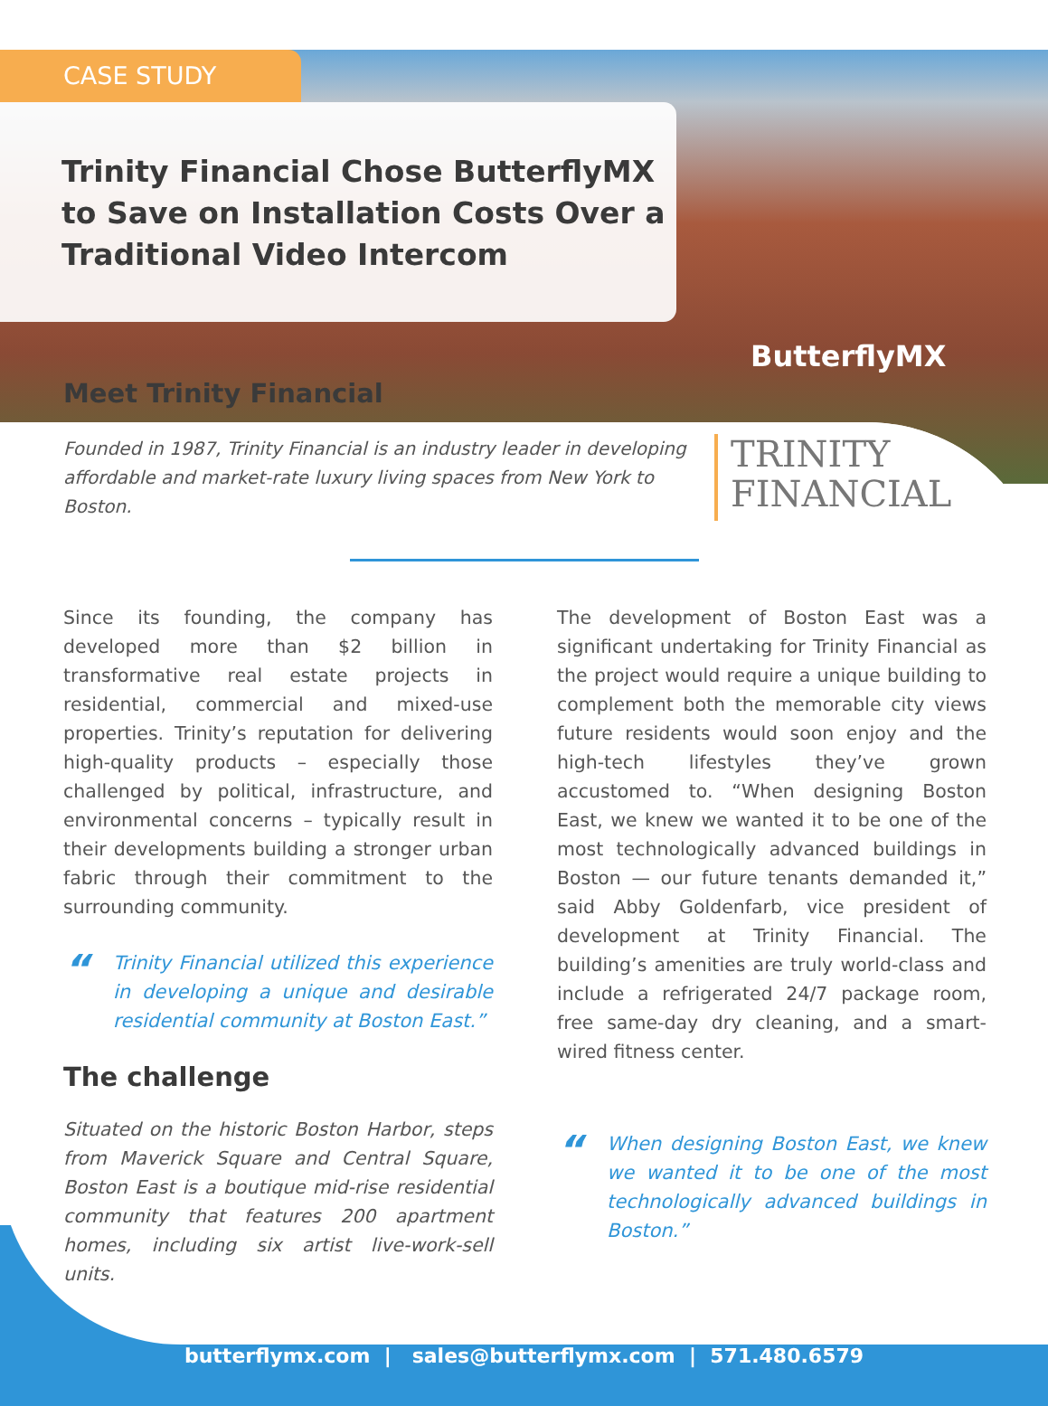CASE STUDY
Trinity Financial Chose ButterflyMX to Save on Installation Costs Over a Traditional Video Intercom
ButterflyMX
Meet Trinity Financial
Founded in 1987, Trinity Financial is an industry leader in developing affordable and market-rate luxury living spaces from New York to Boston.
TRINITY
FINANCIAL
Since its founding, the company has developed more than $2 billion in transformative real estate projects in residential, commercial and mixed-use properties. Trinity’s reputation for delivering high-quality products – especially those challenged by political, infrastructure, and environmental concerns – typically result in their developments building a stronger urban fabric through their commitment to the surrounding community.
“
Trinity Financial utilized this experience in developing a unique and desirable residential community at Boston East.”
The challenge
Situated on the historic Boston Harbor, steps from Maverick Square and Central Square, Boston East is a boutique mid-rise residential community that features 200 apartment homes, including six artist live-work-sell units.
The development of Boston East was a significant undertaking for Trinity Financial as the project would require a unique building to complement both the memorable city views future residents would soon enjoy and the high-tech lifestyles they’ve grown accustomed to. “When designing Boston East, we knew we wanted it to be one of the most technologically advanced buildings in Boston — our future tenants demanded it,” said Abby Goldenfarb, vice president of development at Trinity Financial. The building’s amenities are truly world-class and include a refrigerated 24/7 package room, free same-day dry cleaning, and a smart-wired fitness center.
“
When designing Boston East, we knew we wanted it to be one of the most technologically advanced buildings in Boston.”
butterflymx.com | sales@butterflymx.com | 571.480.6579